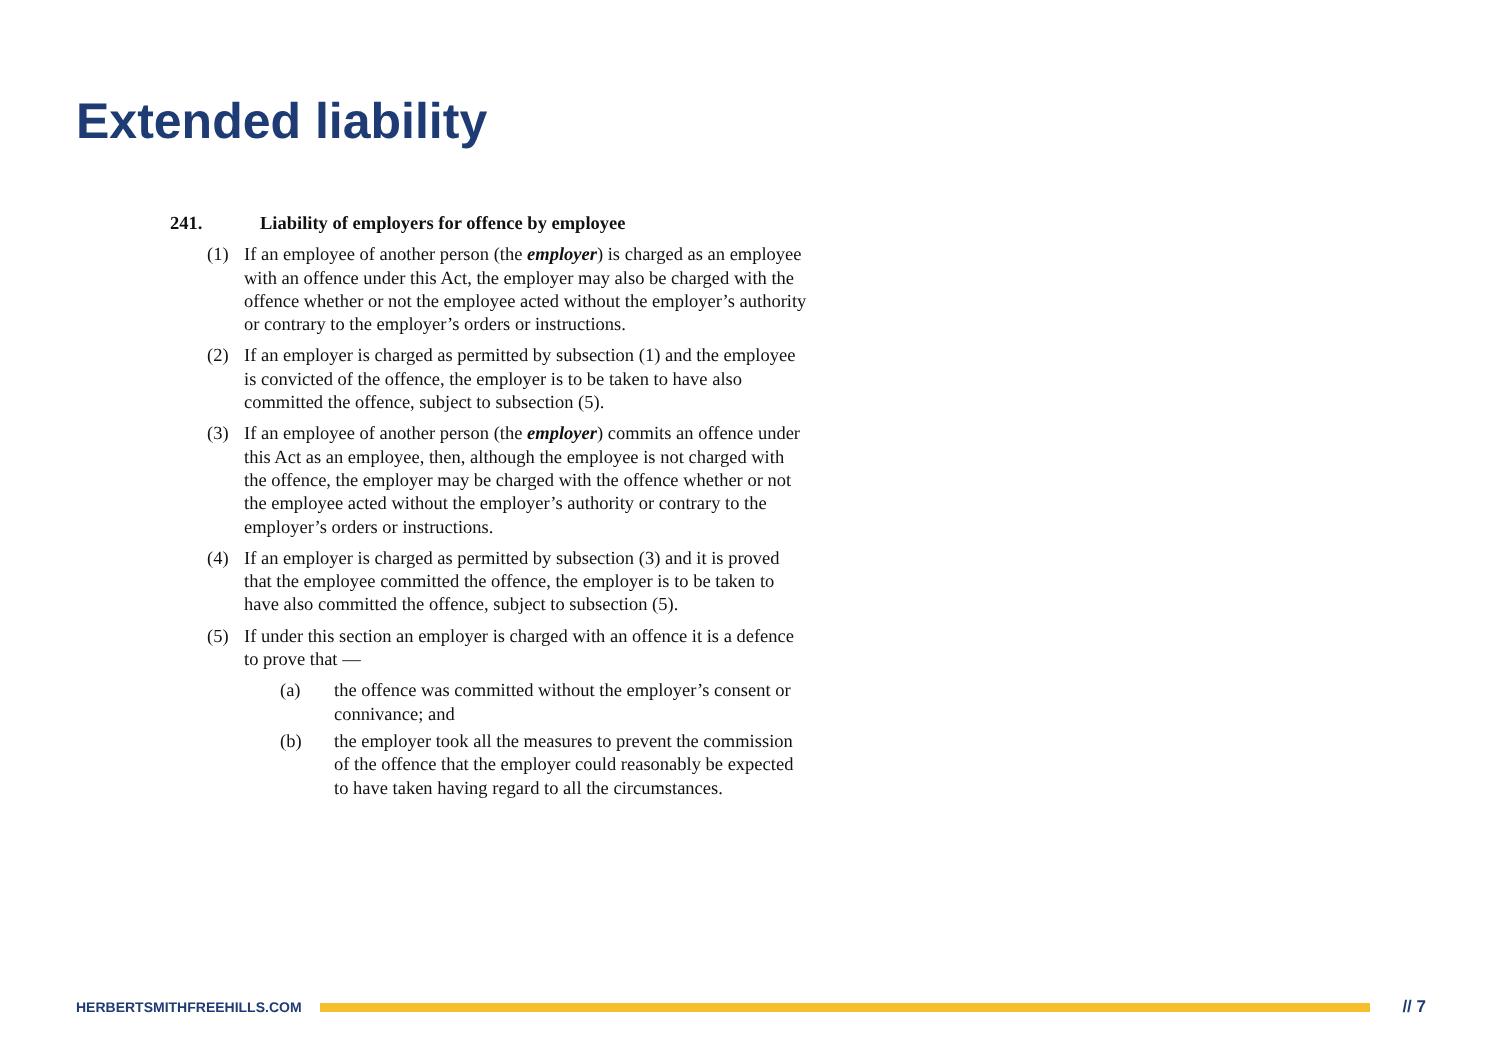Extended liability
241. Liability of employers for offence by employee
(1) If an employee of another person (the employer) is charged as an employee with an offence under this Act, the employer may also be charged with the offence whether or not the employee acted without the employer’s authority or contrary to the employer’s orders or instructions.
(2) If an employer is charged as permitted by subsection (1) and the employee is convicted of the offence, the employer is to be taken to have also committed the offence, subject to subsection (5).
(3) If an employee of another person (the employer) commits an offence under this Act as an employee, then, although the employee is not charged with the offence, the employer may be charged with the offence whether or not the employee acted without the employer’s authority or contrary to the employer’s orders or instructions.
(4) If an employer is charged as permitted by subsection (3) and it is proved that the employee committed the offence, the employer is to be taken to have also committed the offence, subject to subsection (5).
(5) If under this section an employer is charged with an offence it is a defence to prove that —
(a) the offence was committed without the employer’s consent or connivance; and
(b) the employer took all the measures to prevent the commission of the offence that the employer could reasonably be expected to have taken having regard to all the circumstances.
HERBERTSMITHFREEHILLS.COM
// 7